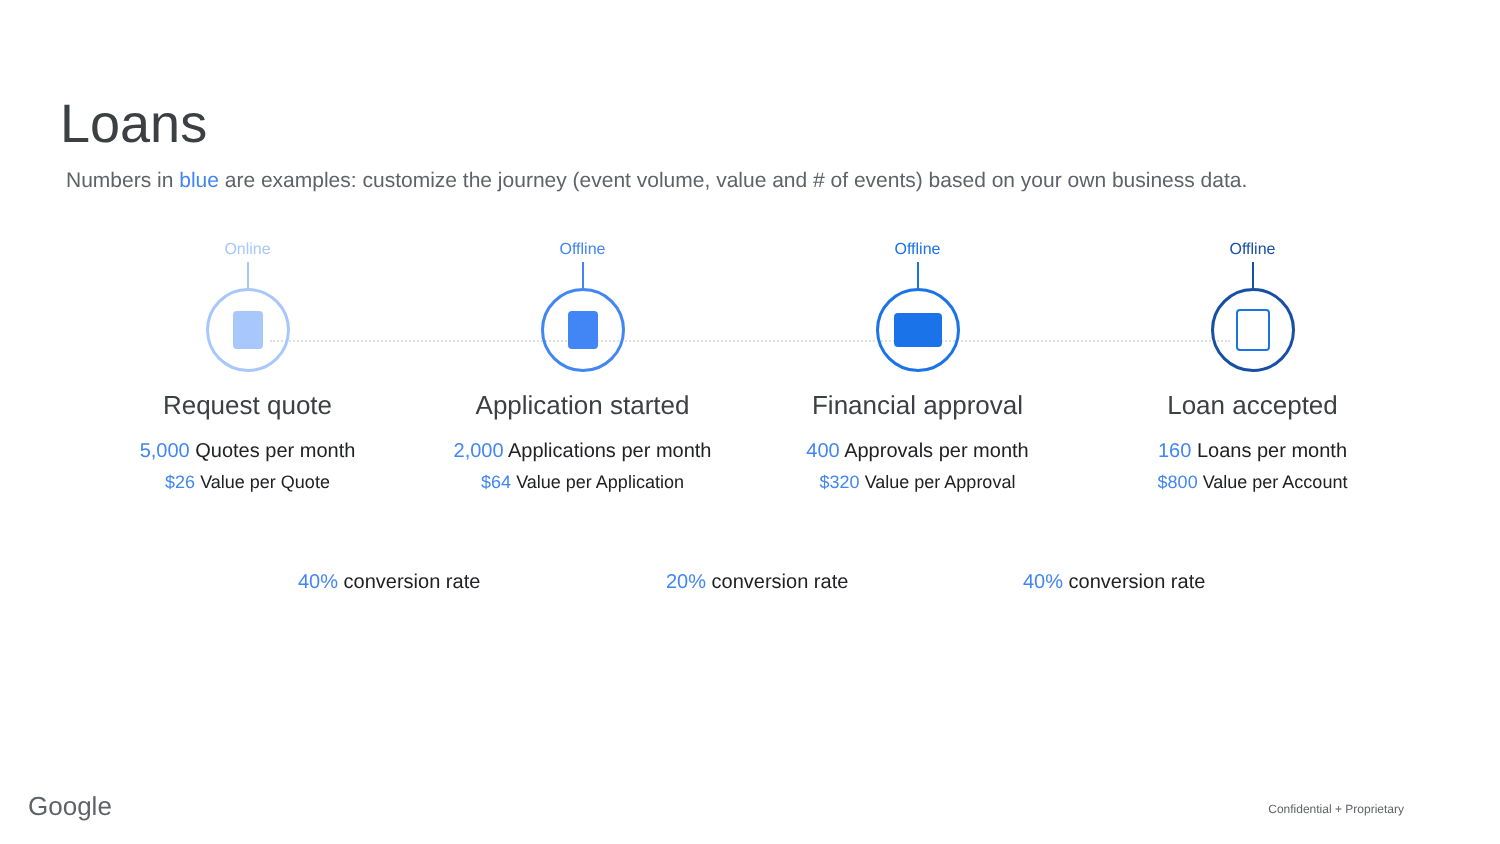Loans
Numbers in blue are examples: customize the journey (event volume, value and # of events) based on your own business data.
Online
Request quote
5,000 Quotes per month
$26 Value per Quote
Offline
Application started
2,000 Applications per month
$64 Value per Application
Offline
Financial approval
400 Approvals per month
$320 Value per Approval
Offline
Loan accepted
160 Loans per month
$800 Value per Account
40% conversion rate 20% conversion rate 40% conversion rate
Google Confidential + Proprietary